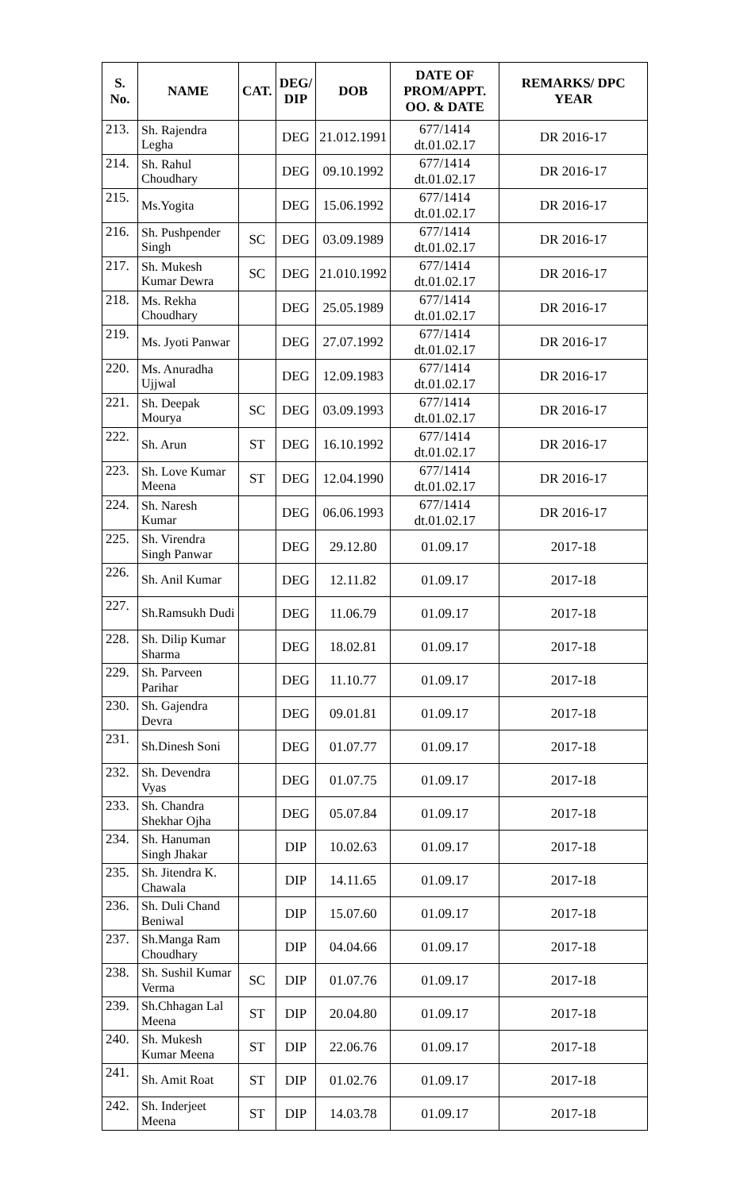| S. No. | NAME | CAT. | DEG/ DIP | DOB | DATE OF PROM/APPT. OO. & DATE | REMARKS/ DPC YEAR |
| --- | --- | --- | --- | --- | --- | --- |
| 213. | Sh. Rajendra Legha | | DEG | 21.012.1991 | 677/1414 dt.01.02.17 | DR 2016-17 |
| 214. | Sh. Rahul Choudhary | | DEG | 09.10.1992 | 677/1414 dt.01.02.17 | DR 2016-17 |
| 215. | Ms.Yogita | | DEG | 15.06.1992 | 677/1414 dt.01.02.17 | DR 2016-17 |
| 216. | Sh. Pushpender Singh | SC | DEG | 03.09.1989 | 677/1414 dt.01.02.17 | DR 2016-17 |
| 217. | Sh. Mukesh Kumar Dewra | SC | DEG | 21.010.1992 | 677/1414 dt.01.02.17 | DR 2016-17 |
| 218. | Ms. Rekha Choudhary | | DEG | 25.05.1989 | 677/1414 dt.01.02.17 | DR 2016-17 |
| 219. | Ms. Jyoti Panwar | | DEG | 27.07.1992 | 677/1414 dt.01.02.17 | DR 2016-17 |
| 220. | Ms. Anuradha Ujjwal | | DEG | 12.09.1983 | 677/1414 dt.01.02.17 | DR 2016-17 |
| 221. | Sh. Deepak Mourya | SC | DEG | 03.09.1993 | 677/1414 dt.01.02.17 | DR 2016-17 |
| 222. | Sh. Arun | ST | DEG | 16.10.1992 | 677/1414 dt.01.02.17 | DR 2016-17 |
| 223. | Sh. Love Kumar Meena | ST | DEG | 12.04.1990 | 677/1414 dt.01.02.17 | DR 2016-17 |
| 224. | Sh. Naresh Kumar | | DEG | 06.06.1993 | 677/1414 dt.01.02.17 | DR 2016-17 |
| 225. | Sh. Virendra Singh Panwar | | DEG | 29.12.80 | 01.09.17 | 2017-18 |
| 226. | Sh. Anil Kumar | | DEG | 12.11.82 | 01.09.17 | 2017-18 |
| 227. | Sh.Ramsukh Dudi | | DEG | 11.06.79 | 01.09.17 | 2017-18 |
| 228. | Sh. Dilip Kumar Sharma | | DEG | 18.02.81 | 01.09.17 | 2017-18 |
| 229. | Sh. Parveen Parihar | | DEG | 11.10.77 | 01.09.17 | 2017-18 |
| 230. | Sh. Gajendra Devra | | DEG | 09.01.81 | 01.09.17 | 2017-18 |
| 231. | Sh.Dinesh Soni | | DEG | 01.07.77 | 01.09.17 | 2017-18 |
| 232. | Sh. Devendra Vyas | | DEG | 01.07.75 | 01.09.17 | 2017-18 |
| 233. | Sh. Chandra Shekhar Ojha | | DEG | 05.07.84 | 01.09.17 | 2017-18 |
| 234. | Sh. Hanuman Singh Jhakar | | DIP | 10.02.63 | 01.09.17 | 2017-18 |
| 235. | Sh. Jitendra K. Chawala | | DIP | 14.11.65 | 01.09.17 | 2017-18 |
| 236. | Sh. Duli Chand Beniwal | | DIP | 15.07.60 | 01.09.17 | 2017-18 |
| 237. | Sh.Manga Ram Choudhary | | DIP | 04.04.66 | 01.09.17 | 2017-18 |
| 238. | Sh. Sushil Kumar Verma | SC | DIP | 01.07.76 | 01.09.17 | 2017-18 |
| 239. | Sh.Chhagan Lal Meena | ST | DIP | 20.04.80 | 01.09.17 | 2017-18 |
| 240. | Sh. Mukesh Kumar Meena | ST | DIP | 22.06.76 | 01.09.17 | 2017-18 |
| 241. | Sh. Amit Roat | ST | DIP | 01.02.76 | 01.09.17 | 2017-18 |
| 242. | Sh. Inderjeet Meena | ST | DIP | 14.03.78 | 01.09.17 | 2017-18 |